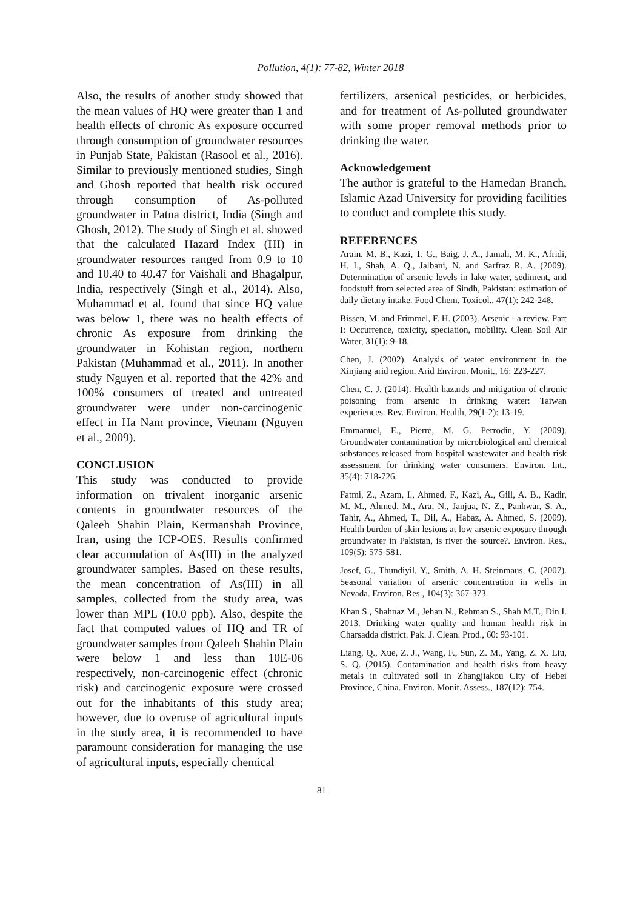Pollution, 4(1): 77-82, Winter 2018
Also, the results of another study showed that the mean values of HQ were greater than 1 and health effects of chronic As exposure occurred through consumption of groundwater resources in Punjab State, Pakistan (Rasool et al., 2016). Similar to previously mentioned studies, Singh and Ghosh reported that health risk occured through consumption of As-polluted groundwater in Patna district, India (Singh and Ghosh, 2012). The study of Singh et al. showed that the calculated Hazard Index (HI) in groundwater resources ranged from 0.9 to 10 and 10.40 to 40.47 for Vaishali and Bhagalpur, India, respectively (Singh et al., 2014). Also, Muhammad et al. found that since HQ value was below 1, there was no health effects of chronic As exposure from drinking the groundwater in Kohistan region, northern Pakistan (Muhammad et al., 2011). In another study Nguyen et al. reported that the 42% and 100% consumers of treated and untreated groundwater were under non-carcinogenic effect in Ha Nam province, Vietnam (Nguyen et al., 2009).
CONCLUSION
This study was conducted to provide information on trivalent inorganic arsenic contents in groundwater resources of the Qaleeh Shahin Plain, Kermanshah Province, Iran, using the ICP-OES. Results confirmed clear accumulation of As(III) in the analyzed groundwater samples. Based on these results, the mean concentration of As(III) in all samples, collected from the study area, was lower than MPL (10.0 ppb). Also, despite the fact that computed values of HQ and TR of groundwater samples from Qaleeh Shahin Plain were below 1 and less than 10E-06 respectively, non-carcinogenic effect (chronic risk) and carcinogenic exposure were crossed out for the inhabitants of this study area; however, due to overuse of agricultural inputs in the study area, it is recommended to have paramount consideration for managing the use of agricultural inputs, especially chemical
fertilizers, arsenical pesticides, or herbicides, and for treatment of As-polluted groundwater with some proper removal methods prior to drinking the water.
Acknowledgement
The author is grateful to the Hamedan Branch, Islamic Azad University for providing facilities to conduct and complete this study.
REFERENCES
Arain, M. B., Kazi, T. G., Baig, J. A., Jamali, M. K., Afridi, H. I., Shah, A. Q., Jalbani, N. and Sarfraz R. A. (2009). Determination of arsenic levels in lake water, sediment, and foodstuff from selected area of Sindh, Pakistan: estimation of daily dietary intake. Food Chem. Toxicol., 47(1): 242-248.
Bissen, M. and Frimmel, F. H. (2003). Arsenic - a review. Part I: Occurrence, toxicity, speciation, mobility. Clean Soil Air Water, 31(1): 9-18.
Chen, J. (2002). Analysis of water environment in the Xinjiang arid region. Arid Environ. Monit., 16: 223-227.
Chen, C. J. (2014). Health hazards and mitigation of chronic poisoning from arsenic in drinking water: Taiwan experiences. Rev. Environ. Health, 29(1-2): 13-19.
Emmanuel, E., Pierre, M. G. Perrodin, Y. (2009). Groundwater contamination by microbiological and chemical substances released from hospital wastewater and health risk assessment for drinking water consumers. Environ. Int., 35(4): 718-726.
Fatmi, Z., Azam, I., Ahmed, F., Kazi, A., Gill, A. B., Kadir, M. M., Ahmed, M., Ara, N., Janjua, N. Z., Panhwar, S. A., Tahir, A., Ahmed, T., Dil, A., Habaz, A. Ahmed, S. (2009). Health burden of skin lesions at low arsenic exposure through groundwater in Pakistan, is river the source?. Environ. Res., 109(5): 575-581.
Josef, G., Thundiyil, Y., Smith, A. H. Steinmaus, C. (2007). Seasonal variation of arsenic concentration in wells in Nevada. Environ. Res., 104(3): 367-373.
Khan S., Shahnaz M., Jehan N., Rehman S., Shah M.T., Din I. 2013. Drinking water quality and human health risk in Charsadda district. Pak. J. Clean. Prod., 60: 93-101.
Liang, Q., Xue, Z. J., Wang, F., Sun, Z. M., Yang, Z. X. Liu, S. Q. (2015). Contamination and health risks from heavy metals in cultivated soil in Zhangjiakou City of Hebei Province, China. Environ. Monit. Assess., 187(12): 754.
81